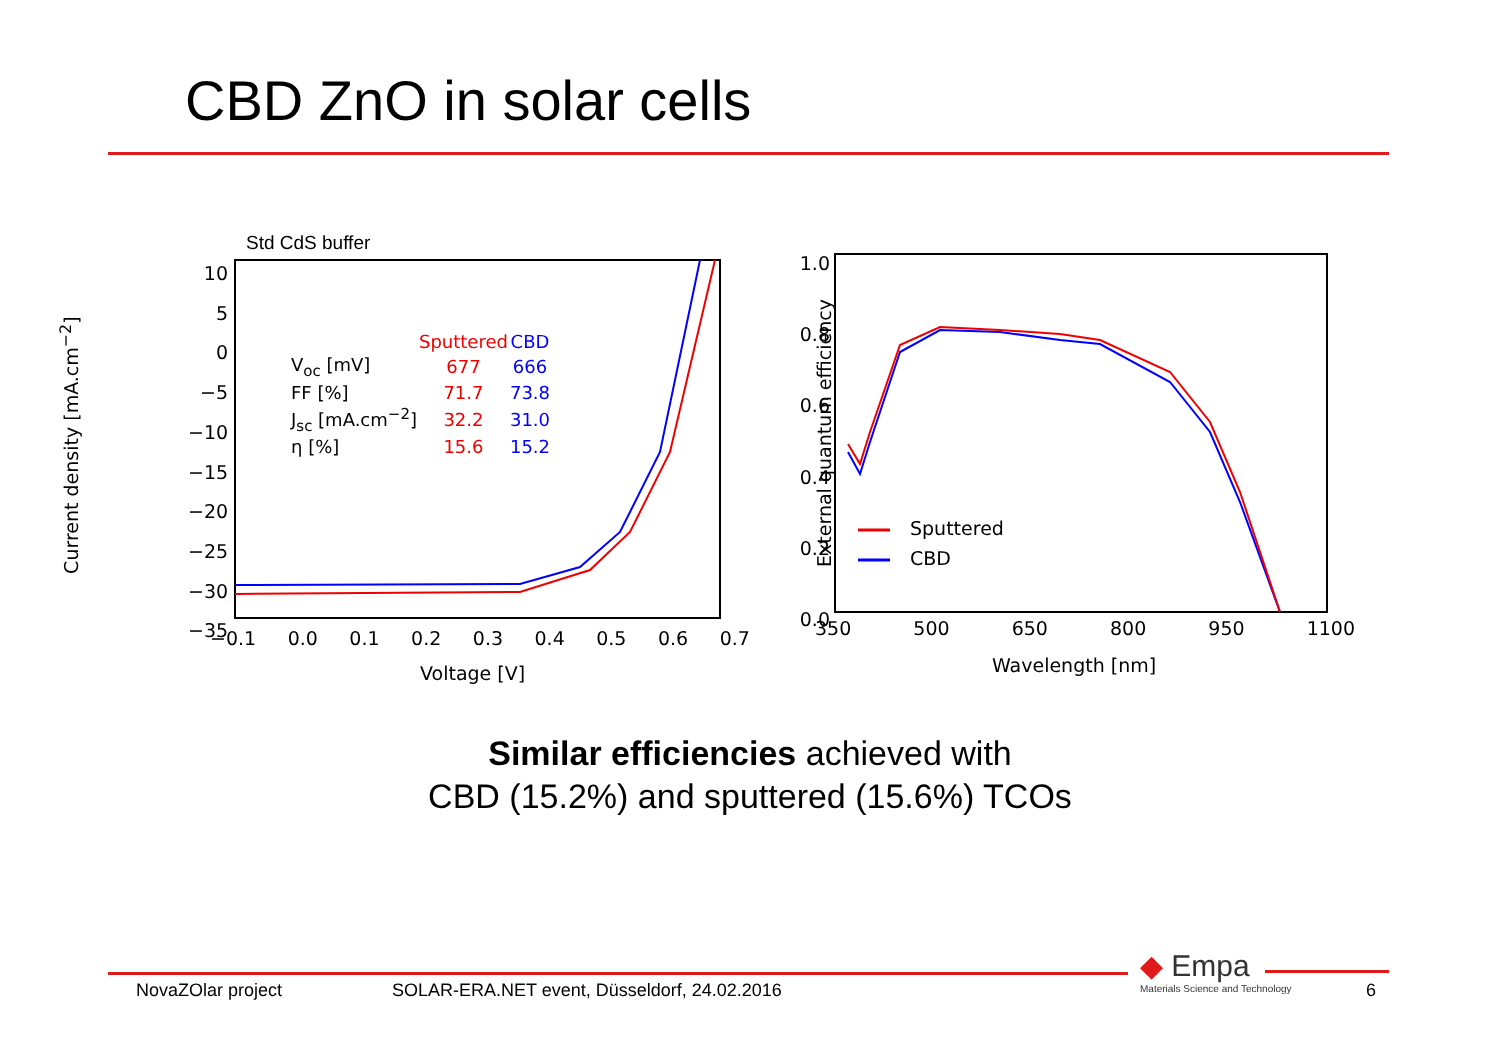CBD ZnO in solar cells
Std CdS buffer
10
5
0
−5
−10
−15
−20
−25
−30
−35
−0.1 0.0 0.1 0.2 0.3 0.4 0.5 0.6 0.7
Voltage [V]
Current density [mA.cm<sup>−2</sup>]
| | Sputtered | CBD |
| --- | --- | --- |
| V<sub>oc</sub> [mV] | 677 | 666 |
| FF [%] | 71.7 | 73.8 |
| J<sub>sc</sub> [mA.cm<sup>−2</sup>] | 32.2 | 31.0 |
| η [%] | 15.6 | 15.2 |
1.0
0.8
0.6
0.4
0.2
0.0
350 500 650 800 950 1100
Wavelength [nm]
External quantum efficiency
Sputtered
CBD
Similar efficiencies achieved with
CBD (15.2%) and sputtered (15.6%) TCOs
◆ Empa
Materials Science and Technology
NovaZOlar project SOLAR-ERA.NET event, Düsseldorf, 24.02.2016 6